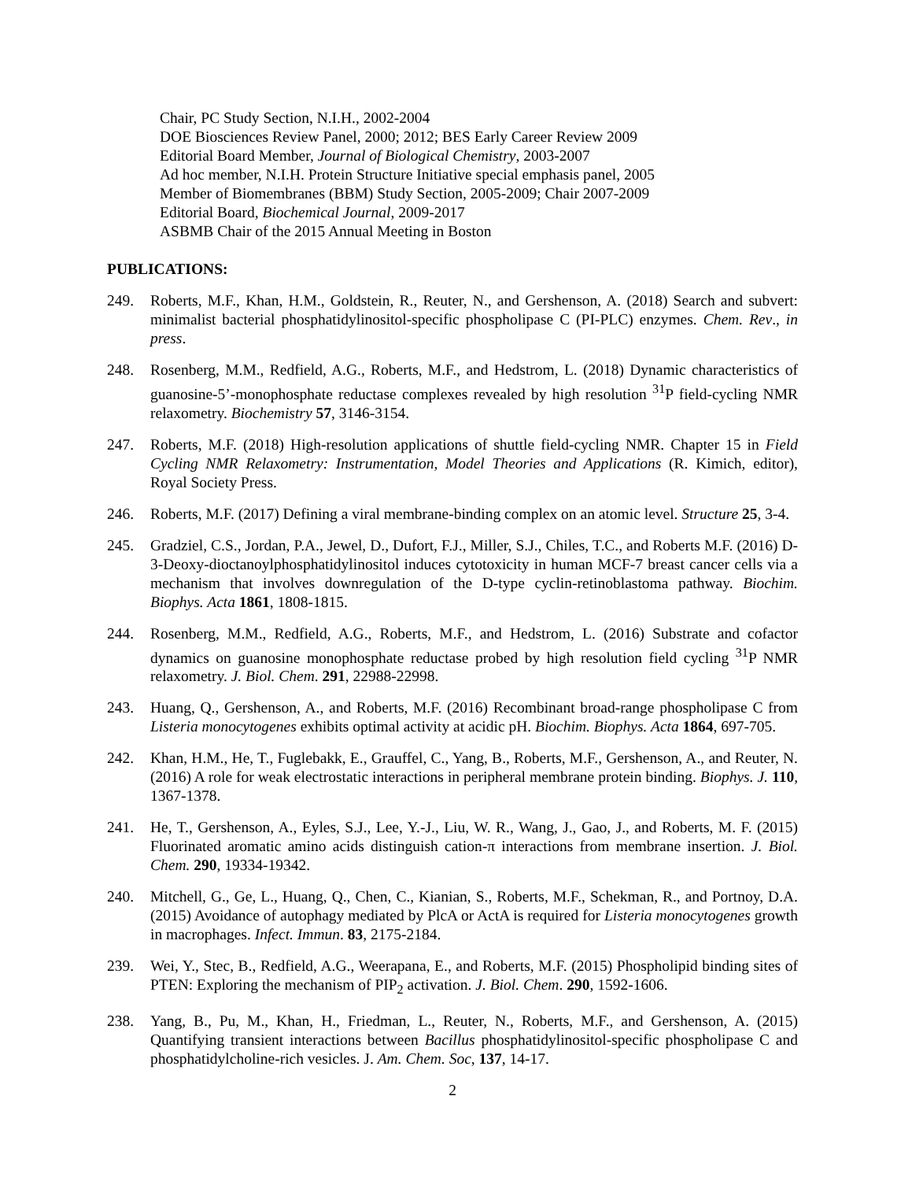Chair, PC Study Section, N.I.H., 2002-2004
DOE Biosciences Review Panel, 2000; 2012; BES Early Career Review 2009
Editorial Board Member, Journal of Biological Chemistry, 2003-2007
Ad hoc member, N.I.H. Protein Structure Initiative special emphasis panel, 2005
Member of Biomembranes (BBM) Study Section, 2005-2009; Chair 2007-2009
Editorial Board, Biochemical Journal, 2009-2017
ASBMB Chair of the 2015 Annual Meeting in Boston
PUBLICATIONS:
249. Roberts, M.F., Khan, H.M., Goldstein, R., Reuter, N., and Gershenson, A. (2018) Search and subvert: minimalist bacterial phosphatidylinositol-specific phospholipase C (PI-PLC) enzymes. Chem. Rev., in press.
248. Rosenberg, M.M., Redfield, A.G., Roberts, M.F., and Hedstrom, L. (2018) Dynamic characteristics of guanosine-5’-monophosphate reductase complexes revealed by high resolution <sup>31</sup>P field-cycling NMR relaxometry. Biochemistry 57, 3146-3154.
247. Roberts, M.F. (2018) High-resolution applications of shuttle field-cycling NMR. Chapter 15 in Field Cycling NMR Relaxometry: Instrumentation, Model Theories and Applications (R. Kimich, editor), Royal Society Press.
246. Roberts, M.F. (2017) Defining a viral membrane-binding complex on an atomic level. Structure 25, 3-4.
245. Gradziel, C.S., Jordan, P.A., Jewel, D., Dufort, F.J., Miller, S.J., Chiles, T.C., and Roberts M.F. (2016) D-3-Deoxy-dioctanoylphosphatidylinositol induces cytotoxicity in human MCF-7 breast cancer cells via a mechanism that involves downregulation of the D-type cyclin-retinoblastoma pathway. Biochim. Biophys. Acta 1861, 1808-1815.
244. Rosenberg, M.M., Redfield, A.G., Roberts, M.F., and Hedstrom, L. (2016) Substrate and cofactor dynamics on guanosine monophosphate reductase probed by high resolution field cycling <sup>31</sup>P NMR relaxometry. J. Biol. Chem. 291, 22988-22998.
243. Huang, Q., Gershenson, A., and Roberts, M.F. (2016) Recombinant broad-range phospholipase C from Listeria monocytogenes exhibits optimal activity at acidic pH. Biochim. Biophys. Acta 1864, 697-705.
242. Khan, H.M., He, T., Fuglebakk, E., Grauffel, C., Yang, B., Roberts, M.F., Gershenson, A., and Reuter, N. (2016) A role for weak electrostatic interactions in peripheral membrane protein binding. Biophys. J. 110, 1367-1378.
241. He, T., Gershenson, A., Eyles, S.J., Lee, Y.-J., Liu, W. R., Wang, J., Gao, J., and Roberts, M. F. (2015) Fluorinated aromatic amino acids distinguish cation-π interactions from membrane insertion. J. Biol. Chem. 290, 19334-19342.
240. Mitchell, G., Ge, L., Huang, Q., Chen, C., Kianian, S., Roberts, M.F., Schekman, R., and Portnoy, D.A. (2015) Avoidance of autophagy mediated by PlcA or ActA is required for Listeria monocytogenes growth in macrophages. Infect. Immun. 83, 2175-2184.
239. Wei, Y., Stec, B., Redfield, A.G., Weerapana, E., and Roberts, M.F. (2015) Phospholipid binding sites of PTEN: Exploring the mechanism of PIP<sub>2</sub> activation. J. Biol. Chem. 290, 1592-1606.
238. Yang, B., Pu, M., Khan, H., Friedman, L., Reuter, N., Roberts, M.F., and Gershenson, A. (2015) Quantifying transient interactions between Bacillus phosphatidylinositol-specific phospholipase C and phosphatidylcholine-rich vesicles. J. Am. Chem. Soc, 137, 14-17.
2